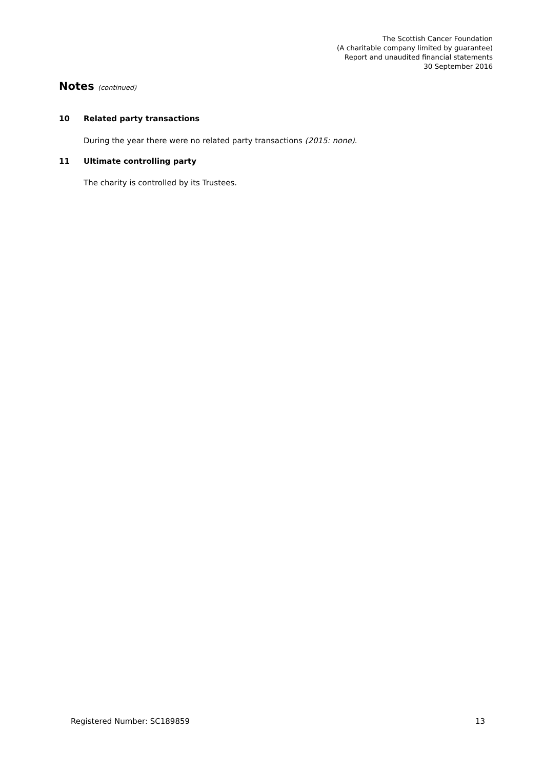The Scottish Cancer Foundation
(A charitable company limited by guarantee)
Report and unaudited financial statements
30 September 2016
Notes (continued)
10 Related party transactions
During the year there were no related party transactions (2015: none).
11 Ultimate controlling party
The charity is controlled by its Trustees.
Registered Number: SC189859 13